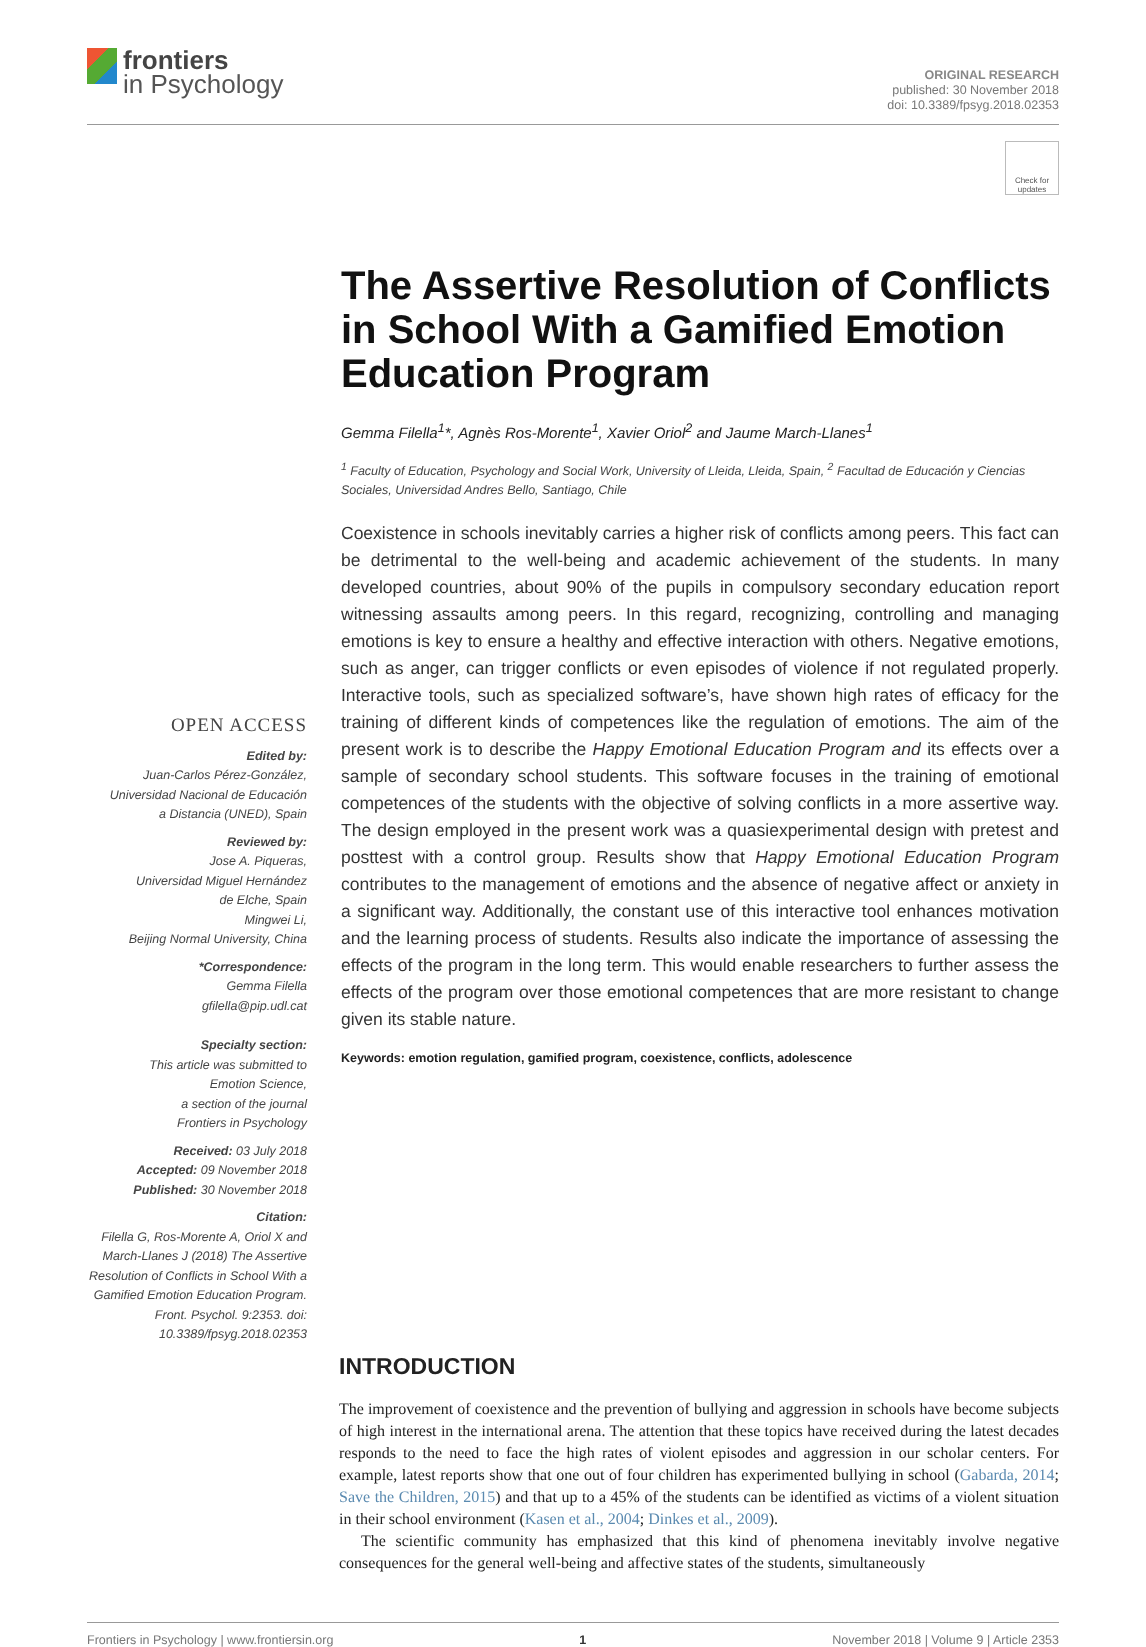frontiers
in Psychology
ORIGINAL RESEARCH
published: 30 November 2018
doi: 10.3389/fpsyg.2018.02353
Check for updates
OPEN ACCESS
Edited by:
Juan-Carlos Pérez-González,
Universidad Nacional de Educación
a Distancia (UNED), Spain
Reviewed by:
Jose A. Piqueras,
Universidad Miguel Hernández
de Elche, Spain
Mingwei Li,
Beijing Normal University, China
*Correspondence:
Gemma Filella
gfilella@pip.udl.cat
Specialty section:
This article was submitted to
Emotion Science,
a section of the journal
Frontiers in Psychology
Received: 03 July 2018
Accepted: 09 November 2018
Published: 30 November 2018
Citation:
Filella G, Ros-Morente A, Oriol X and March-Llanes J (2018) The Assertive Resolution of Conflicts in School With a Gamified Emotion Education Program. Front. Psychol. 9:2353. doi: 10.3389/fpsyg.2018.02353
The Assertive Resolution of Conflicts in School With a Gamified Emotion Education Program
Gemma Filella<sup>1</sup>*, Agnès Ros-Morente<sup>1</sup>, Xavier Oriol<sup>2</sup> and Jaume March-Llanes<sup>1</sup>
<sup>1</sup> Faculty of Education, Psychology and Social Work, University of Lleida, Lleida, Spain, <sup>2</sup> Facultad de Educación y Ciencias Sociales, Universidad Andres Bello, Santiago, Chile
Coexistence in schools inevitably carries a higher risk of conflicts among peers. This fact can be detrimental to the well-being and academic achievement of the students. In many developed countries, about 90% of the pupils in compulsory secondary education report witnessing assaults among peers. In this regard, recognizing, controlling and managing emotions is key to ensure a healthy and effective interaction with others. Negative emotions, such as anger, can trigger conflicts or even episodes of violence if not regulated properly. Interactive tools, such as specialized software’s, have shown high rates of efficacy for the training of different kinds of competences like the regulation of emotions. The aim of the present work is to describe the Happy Emotional Education Program and its effects over a sample of secondary school students. This software focuses in the training of emotional competences of the students with the objective of solving conflicts in a more assertive way. The design employed in the present work was a quasiexperimental design with pretest and posttest with a control group. Results show that Happy Emotional Education Program contributes to the management of emotions and the absence of negative affect or anxiety in a significant way. Additionally, the constant use of this interactive tool enhances motivation and the learning process of students. Results also indicate the importance of assessing the effects of the program in the long term. This would enable researchers to further assess the effects of the program over those emotional competences that are more resistant to change given its stable nature.
Keywords: emotion regulation, gamified program, coexistence, conflicts, adolescence
INTRODUCTION
The improvement of coexistence and the prevention of bullying and aggression in schools have become subjects of high interest in the international arena. The attention that these topics have received during the latest decades responds to the need to face the high rates of violent episodes and aggression in our scholar centers. For example, latest reports show that one out of four children has experimented bullying in school (Gabarda, 2014; Save the Children, 2015) and that up to a 45% of the students can be identified as victims of a violent situation in their school environment (Kasen et al., 2004; Dinkes et al., 2009).
The scientific community has emphasized that this kind of phenomena inevitably involve negative consequences for the general well-being and affective states of the students, simultaneously
Frontiers in Psychology | www.frontiersin.org 1 November 2018 | Volume 9 | Article 2353